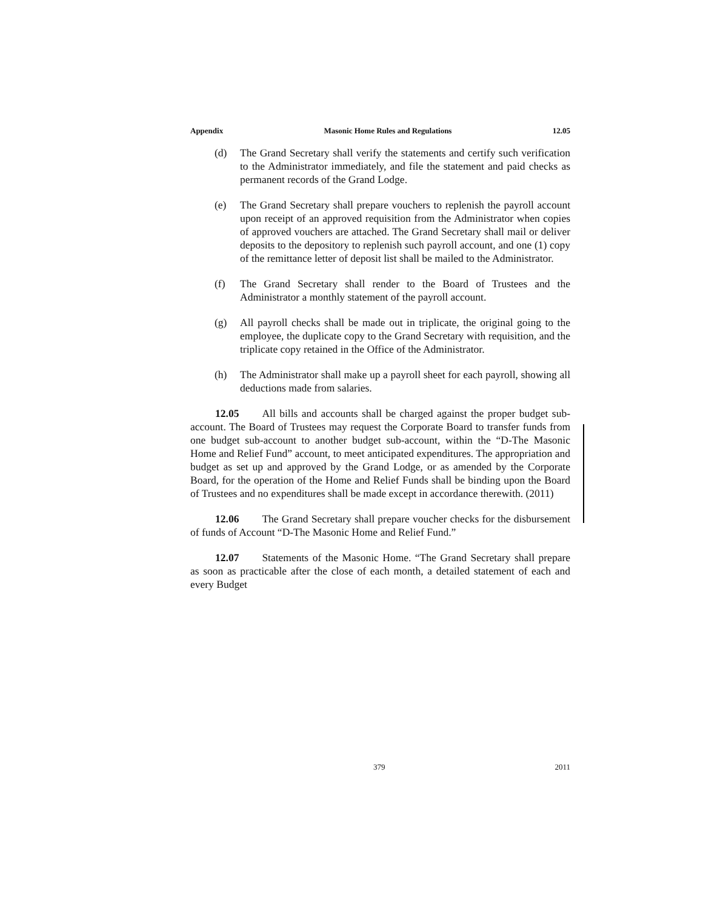Appendix Masonic Home Rules and Regulations 12.05
(d) The Grand Secretary shall verify the statements and certify such verification to the Administrator immediately, and file the statement and paid checks as permanent records of the Grand Lodge.
(e) The Grand Secretary shall prepare vouchers to replenish the payroll account upon receipt of an approved requisition from the Administrator when copies of approved vouchers are attached. The Grand Secretary shall mail or deliver deposits to the depository to replenish such payroll account, and one (1) copy of the remittance letter of deposit list shall be mailed to the Administrator.
(f) The Grand Secretary shall render to the Board of Trustees and the Administrator a monthly statement of the payroll account.
(g) All payroll checks shall be made out in triplicate, the original going to the employee, the duplicate copy to the Grand Secretary with requisition, and the triplicate copy retained in the Office of the Administrator.
(h) The Administrator shall make up a payroll sheet for each payroll, showing all deductions made from salaries.
12.05 All bills and accounts shall be charged against the proper budget sub-account. The Board of Trustees may request the Corporate Board to transfer funds from one budget sub-account to another budget sub-account, within the “D-The Masonic Home and Relief Fund” account, to meet anticipated expenditures. The appropriation and budget as set up and approved by the Grand Lodge, or as amended by the Corporate Board, for the operation of the Home and Relief Funds shall be binding upon the Board of Trustees and no expenditures shall be made except in accordance therewith. (2011)
12.06 The Grand Secretary shall prepare voucher checks for the disbursement of funds of Account “D-The Masonic Home and Relief Fund.”
12.07 Statements of the Masonic Home. “The Grand Secretary shall prepare as soon as practicable after the close of each month, a detailed statement of each and every Budget
379 2011